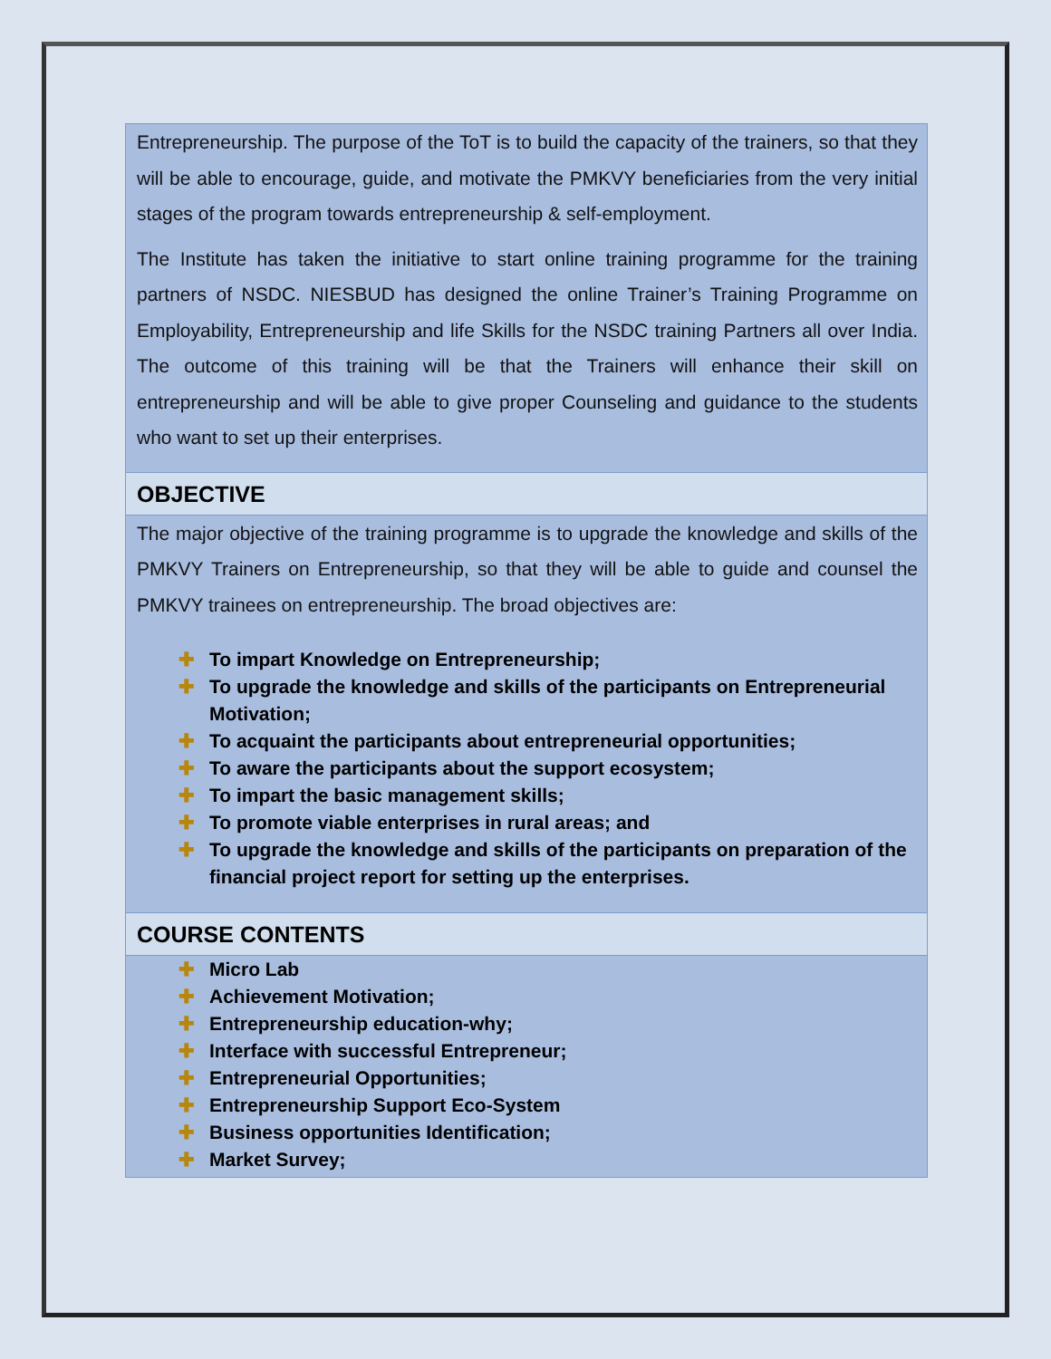Entrepreneurship. The purpose of the ToT is to build the capacity of the trainers, so that they will be able to encourage, guide, and motivate the PMKVY beneficiaries from the very initial stages of the program towards entrepreneurship & self-employment.
The Institute has taken the initiative to start online training programme for the training partners of NSDC. NIESBUD has designed the online Trainer’s Training Programme on Employability, Entrepreneurship and life Skills for the NSDC training Partners all over India. The outcome of this training will be that the Trainers will enhance their skill on entrepreneurship and will be able to give proper Counseling and guidance to the students who want to set up their enterprises.
OBJECTIVE
The major objective of the training programme is to upgrade the knowledge and skills of the PMKVY Trainers on Entrepreneurship, so that they will be able to guide and counsel the PMKVY trainees on entrepreneurship. The broad objectives are:
✚ To impart Knowledge on Entrepreneurship;
✚ To upgrade the knowledge and skills of the participants on Entrepreneurial Motivation;
✚ To acquaint the participants about entrepreneurial opportunities;
✚ To aware the participants about the support ecosystem;
✚ To impart the basic management skills;
✚ To promote viable enterprises in rural areas; and
✚ To upgrade the knowledge and skills of the participants on preparation of the financial project report for setting up the enterprises.
COURSE CONTENTS
✚ Micro Lab
✚ Achievement Motivation;
✚ Entrepreneurship education-why;
✚ Interface with successful Entrepreneur;
✚ Entrepreneurial Opportunities;
✚ Entrepreneurship Support Eco-System
✚ Business opportunities Identification;
✚ Market Survey;